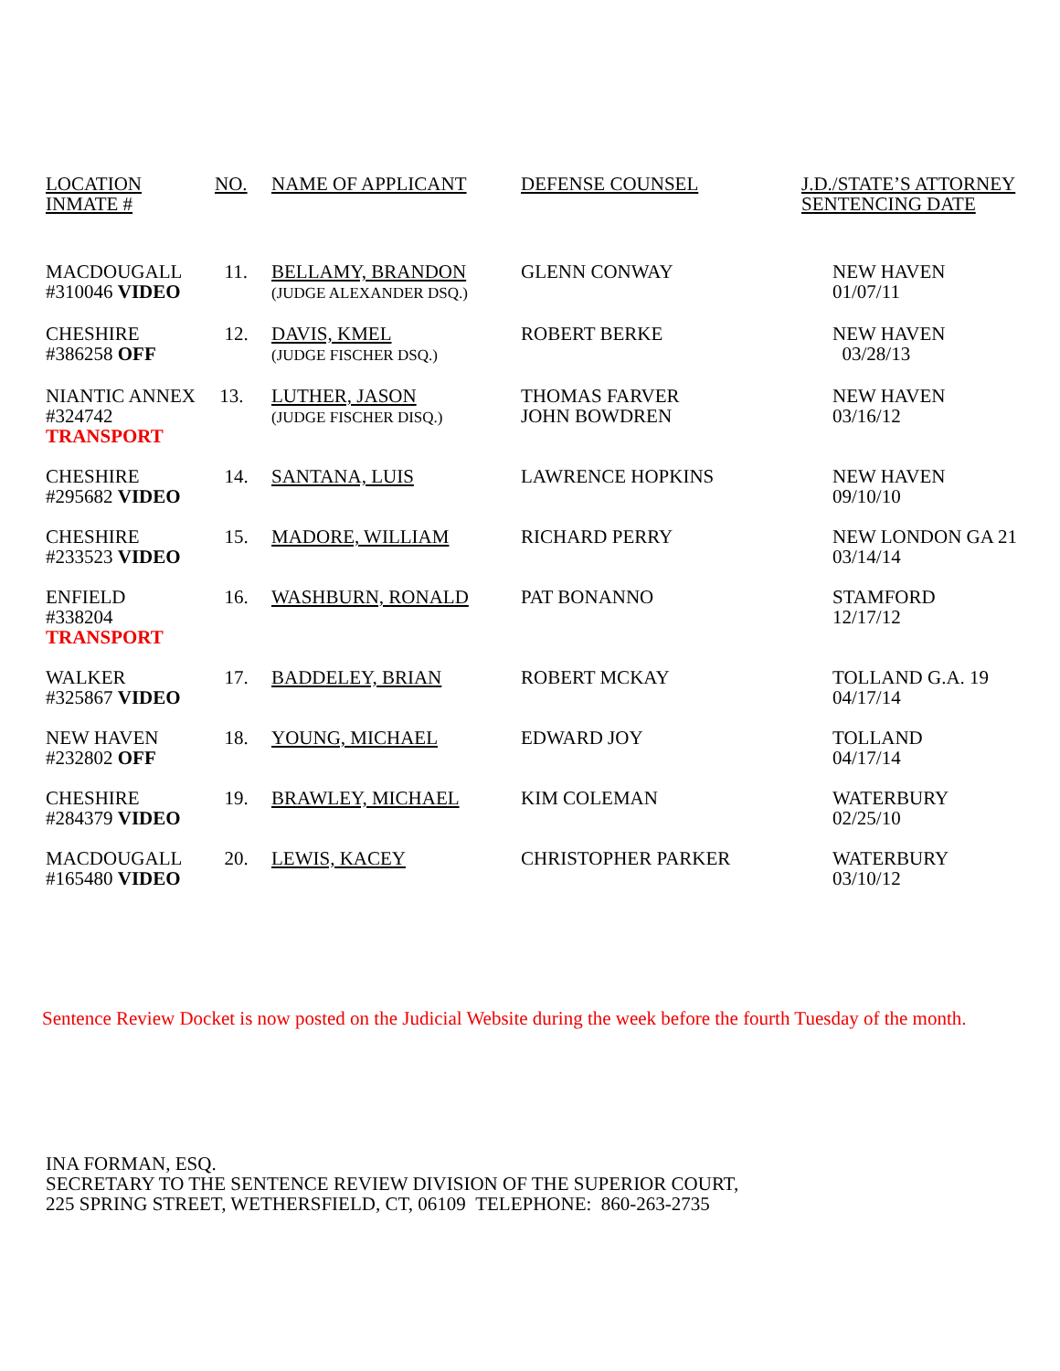| LOCATION INMATE # | NO. | NAME OF APPLICANT | DEFENSE COUNSEL | J.D./STATE’S ATTORNEY SENTENCING DATE |
| --- | --- | --- | --- | --- |
| MACDOUGALL #310046 VIDEO | 11. | BELLAMY, BRANDON (JUDGE ALEXANDER DSQ.) | GLENN CONWAY | NEW HAVEN 01/07/11 |
| CHESHIRE #386258 OFF | 12. | DAVIS, KMEL (JUDGE FISCHER DSQ.) | ROBERT BERKE | NEW HAVEN 03/28/13 |
| NIANTIC ANNEX #324742 TRANSPORT | 13. | LUTHER, JASON (JUDGE FISCHER DISQ.) | THOMAS FARVER JOHN BOWDREN | NEW HAVEN 03/16/12 |
| CHESHIRE #295682 VIDEO | 14. | SANTANA, LUIS | LAWRENCE HOPKINS | NEW HAVEN 09/10/10 |
| CHESHIRE #233523 VIDEO | 15. | MADORE, WILLIAM | RICHARD PERRY | NEW LONDON GA 21 03/14/14 |
| ENFIELD #338204 TRANSPORT | 16. | WASHBURN, RONALD | PAT BONANNO | STAMFORD 12/17/12 |
| WALKER #325867 VIDEO | 17. | BADDELEY, BRIAN | ROBERT MCKAY | TOLLAND G.A. 19 04/17/14 |
| NEW HAVEN #232802 OFF | 18. | YOUNG, MICHAEL | EDWARD JOY | TOLLAND 04/17/14 |
| CHESHIRE #284379 VIDEO | 19. | BRAWLEY, MICHAEL | KIM COLEMAN | WATERBURY 02/25/10 |
| MACDOUGALL #165480 VIDEO | 20. | LEWIS, KACEY | CHRISTOPHER PARKER | WATERBURY 03/10/12 |
Sentence Review Docket is now posted on the Judicial Website during the week before the fourth Tuesday of the month.
INA FORMAN, ESQ.
SECRETARY TO THE SENTENCE REVIEW DIVISION OF THE SUPERIOR COURT,
225 SPRING STREET, WETHERSFIELD, CT, 06109 TELEPHONE: 860-263-2735